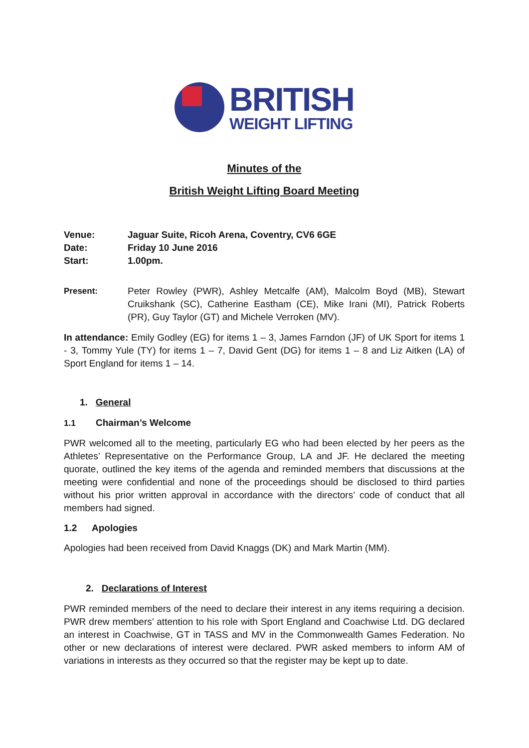BRITISH
WEIGHT LIFTING
Minutes of the
British Weight Lifting Board Meeting
Venue: Jaguar Suite, Ricoh Arena, Coventry, CV6 6GE
Date: Friday 10 June 2016
Start: 1.00pm.
Present: Peter Rowley (PWR), Ashley Metcalfe (AM), Malcolm Boyd (MB), Stewart Cruikshank (SC), Catherine Eastham (CE), Mike Irani (MI), Patrick Roberts (PR), Guy Taylor (GT) and Michele Verroken (MV).
In attendance: Emily Godley (EG) for items 1 – 3, James Farndon (JF) of UK Sport for items 1 - 3, Tommy Yule (TY) for items 1 – 7, David Gent (DG) for items 1 – 8 and Liz Aitken (LA) of Sport England for items 1 – 14.
1. General
1.1 Chairman’s Welcome
PWR welcomed all to the meeting, particularly EG who had been elected by her peers as the Athletes’ Representative on the Performance Group, LA and JF. He declared the meeting quorate, outlined the key items of the agenda and reminded members that discussions at the meeting were confidential and none of the proceedings should be disclosed to third parties without his prior written approval in accordance with the directors’ code of conduct that all members had signed.
1.2 Apologies
Apologies had been received from David Knaggs (DK) and Mark Martin (MM).
2. Declarations of Interest
PWR reminded members of the need to declare their interest in any items requiring a decision. PWR drew members’ attention to his role with Sport England and Coachwise Ltd. DG declared an interest in Coachwise, GT in TASS and MV in the Commonwealth Games Federation. No other or new declarations of interest were declared. PWR asked members to inform AM of variations in interests as they occurred so that the register may be kept up to date.